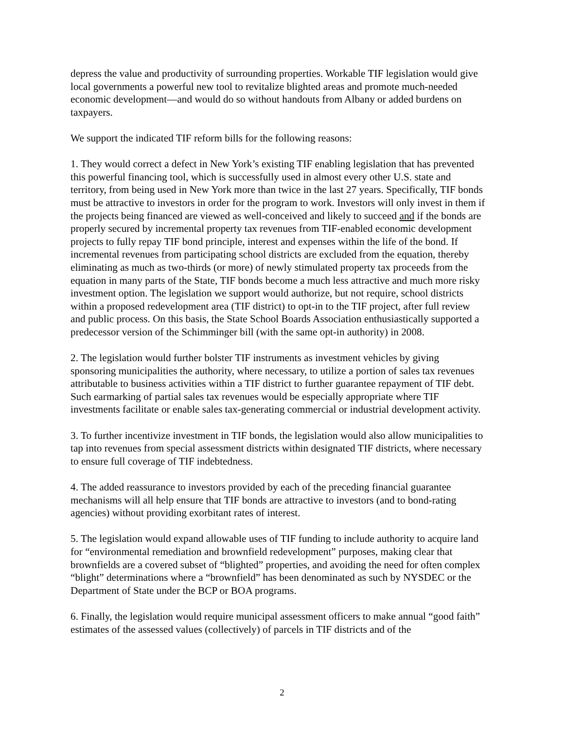depress the value and productivity of surrounding properties. Workable TIF legislation would give local governments a powerful new tool to revitalize blighted areas and promote much-needed economic development—and would do so without handouts from Albany or added burdens on taxpayers.
We support the indicated TIF reform bills for the following reasons:
1. They would correct a defect in New York’s existing TIF enabling legislation that has prevented this powerful financing tool, which is successfully used in almost every other U.S. state and territory, from being used in New York more than twice in the last 27 years. Specifically, TIF bonds must be attractive to investors in order for the program to work. Investors will only invest in them if the projects being financed are viewed as well-conceived and likely to succeed and if the bonds are properly secured by incremental property tax revenues from TIF-enabled economic development projects to fully repay TIF bond principle, interest and expenses within the life of the bond. If incremental revenues from participating school districts are excluded from the equation, thereby eliminating as much as two-thirds (or more) of newly stimulated property tax proceeds from the equation in many parts of the State, TIF bonds become a much less attractive and much more risky investment option. The legislation we support would authorize, but not require, school districts within a proposed redevelopment area (TIF district) to opt-in to the TIF project, after full review and public process. On this basis, the State School Boards Association enthusiastically supported a predecessor version of the Schimminger bill (with the same opt-in authority) in 2008.
2. The legislation would further bolster TIF instruments as investment vehicles by giving sponsoring municipalities the authority, where necessary, to utilize a portion of sales tax revenues attributable to business activities within a TIF district to further guarantee repayment of TIF debt. Such earmarking of partial sales tax revenues would be especially appropriate where TIF investments facilitate or enable sales tax-generating commercial or industrial development activity.
3. To further incentivize investment in TIF bonds, the legislation would also allow municipalities to tap into revenues from special assessment districts within designated TIF districts, where necessary to ensure full coverage of TIF indebtedness.
4. The added reassurance to investors provided by each of the preceding financial guarantee mechanisms will all help ensure that TIF bonds are attractive to investors (and to bond-rating agencies) without providing exorbitant rates of interest.
5. The legislation would expand allowable uses of TIF funding to include authority to acquire land for “environmental remediation and brownfield redevelopment” purposes, making clear that brownfields are a covered subset of “blighted” properties, and avoiding the need for often complex “blight” determinations where a “brownfield” has been denominated as such by NYSDEC or the Department of State under the BCP or BOA programs.
6. Finally, the legislation would require municipal assessment officers to make annual “good faith” estimates of the assessed values (collectively) of parcels in TIF districts and of the
2